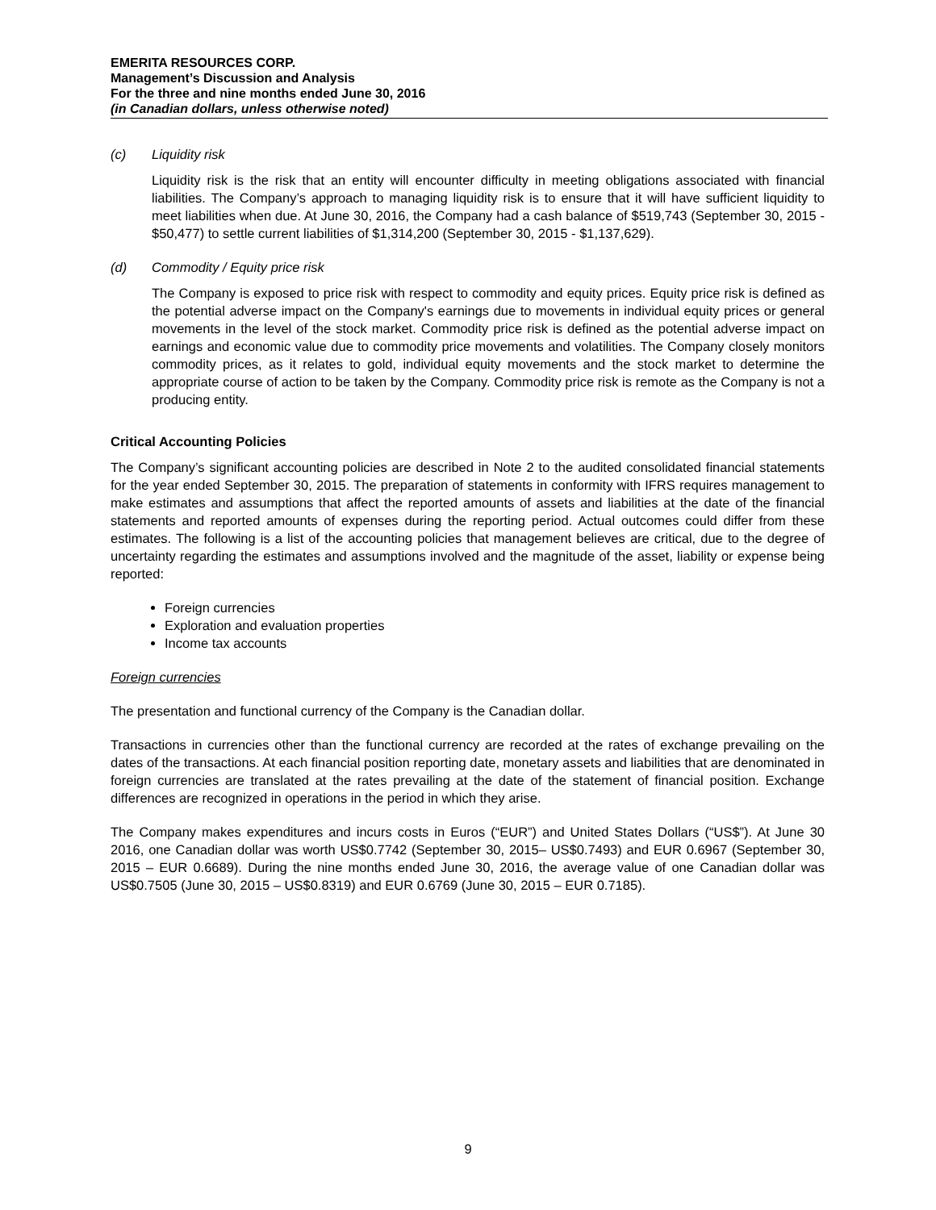EMERITA RESOURCES CORP.
Management’s Discussion and Analysis
For the three and nine months ended June 30, 2016
(in Canadian dollars, unless otherwise noted)
(c) Liquidity risk
Liquidity risk is the risk that an entity will encounter difficulty in meeting obligations associated with financial liabilities. The Company’s approach to managing liquidity risk is to ensure that it will have sufficient liquidity to meet liabilities when due. At June 30, 2016, the Company had a cash balance of $519,743 (September 30, 2015 - $50,477) to settle current liabilities of $1,314,200 (September 30, 2015 - $1,137,629).
(d) Commodity / Equity price risk
The Company is exposed to price risk with respect to commodity and equity prices. Equity price risk is defined as the potential adverse impact on the Company's earnings due to movements in individual equity prices or general movements in the level of the stock market. Commodity price risk is defined as the potential adverse impact on earnings and economic value due to commodity price movements and volatilities. The Company closely monitors commodity prices, as it relates to gold, individual equity movements and the stock market to determine the appropriate course of action to be taken by the Company. Commodity price risk is remote as the Company is not a producing entity.
Critical Accounting Policies
The Company’s significant accounting policies are described in Note 2 to the audited consolidated financial statements for the year ended September 30, 2015. The preparation of statements in conformity with IFRS requires management to make estimates and assumptions that affect the reported amounts of assets and liabilities at the date of the financial statements and reported amounts of expenses during the reporting period. Actual outcomes could differ from these estimates. The following is a list of the accounting policies that management believes are critical, due to the degree of uncertainty regarding the estimates and assumptions involved and the magnitude of the asset, liability or expense being reported:
Foreign currencies
Exploration and evaluation properties
Income tax accounts
Foreign currencies
The presentation and functional currency of the Company is the Canadian dollar.
Transactions in currencies other than the functional currency are recorded at the rates of exchange prevailing on the dates of the transactions. At each financial position reporting date, monetary assets and liabilities that are denominated in foreign currencies are translated at the rates prevailing at the date of the statement of financial position. Exchange differences are recognized in operations in the period in which they arise.
The Company makes expenditures and incurs costs in Euros (“EUR”) and United States Dollars (“US$”). At June 30 2016, one Canadian dollar was worth US$0.7742 (September 30, 2015– US$0.7493) and EUR 0.6967 (September 30, 2015 – EUR 0.6689). During the nine months ended June 30, 2016, the average value of one Canadian dollar was US$0.7505 (June 30, 2015 – US$0.8319) and EUR 0.6769 (June 30, 2015 – EUR 0.7185).
9